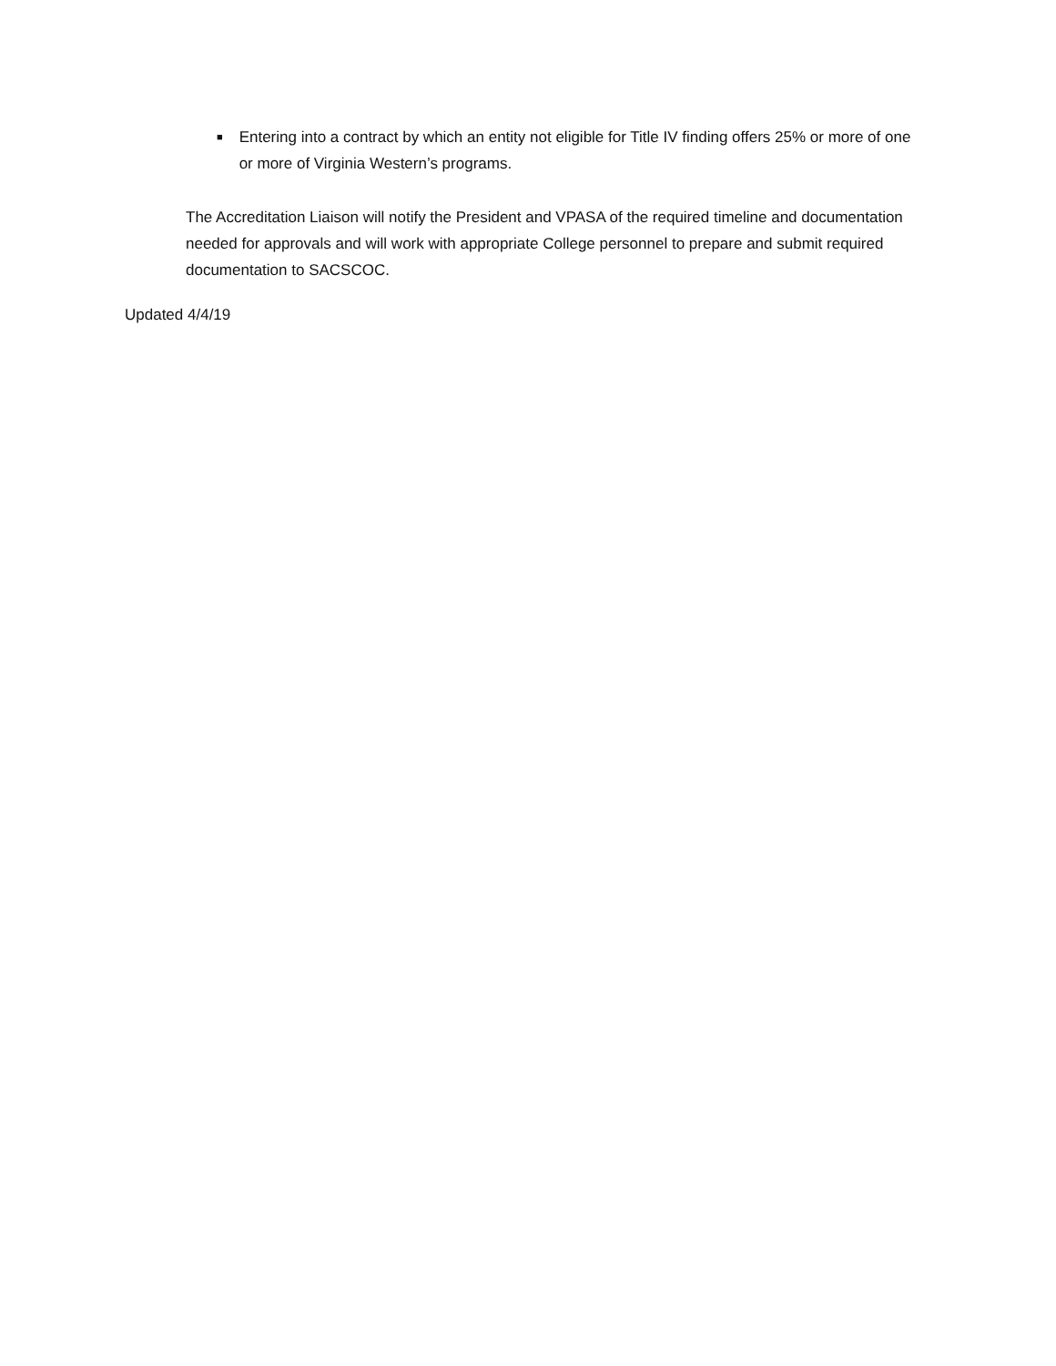■ Entering into a contract by which an entity not eligible for Title IV finding offers 25% or more of one or more of Virginia Western’s programs.
The Accreditation Liaison will notify the President and VPASA of the required timeline and documentation needed for approvals and will work with appropriate College personnel to prepare and submit required documentation to SACSCOC.
Updated 4/4/19